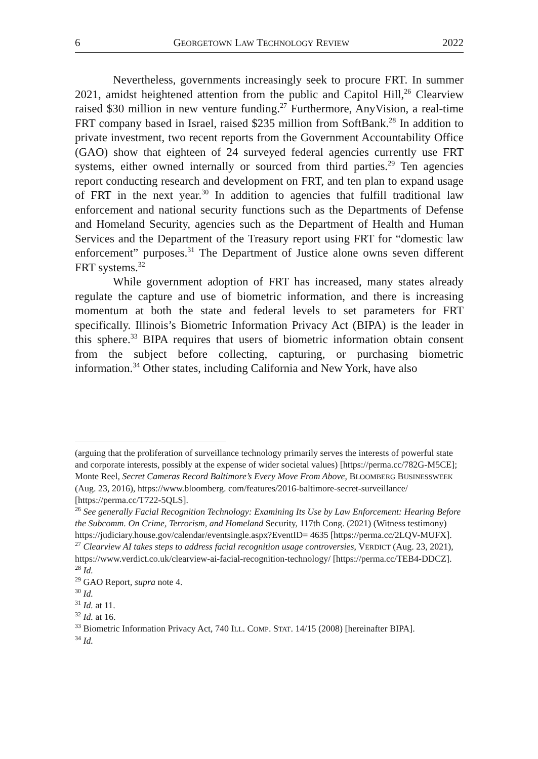6 GEORGETOWN LAW TECHNOLOGY REVIEW 2022
Nevertheless, governments increasingly seek to procure FRT. In summer 2021, amidst heightened attention from the public and Capitol Hill,<sup>26</sup> Clearview raised $30 million in new venture funding.<sup>27</sup> Furthermore, AnyVision, a real-time FRT company based in Israel, raised $235 million from SoftBank.<sup>28</sup> In addition to private investment, two recent reports from the Government Accountability Office (GAO) show that eighteen of 24 surveyed federal agencies currently use FRT systems, either owned internally or sourced from third parties.<sup>29</sup> Ten agencies report conducting research and development on FRT, and ten plan to expand usage of FRT in the next year.<sup>30</sup> In addition to agencies that fulfill traditional law enforcement and national security functions such as the Departments of Defense and Homeland Security, agencies such as the Department of Health and Human Services and the Department of the Treasury report using FRT for “domestic law enforcement” purposes.<sup>31</sup> The Department of Justice alone owns seven different FRT systems.<sup>32</sup>
While government adoption of FRT has increased, many states already regulate the capture and use of biometric information, and there is increasing momentum at both the state and federal levels to set parameters for FRT specifically. Illinois’s Biometric Information Privacy Act (BIPA) is the leader in this sphere.<sup>33</sup> BIPA requires that users of biometric information obtain consent from the subject before collecting, capturing, or purchasing biometric information.<sup>34</sup> Other states, including California and New York, have also
(arguing that the proliferation of surveillance technology primarily serves the interests of powerful state and corporate interests, possibly at the expense of wider societal values) [https://perma.cc/782G-M5CE]; Monte Reel, Secret Cameras Record Baltimore’s Every Move From Above, BLOOMBERG BUSINESSWEEK (Aug. 23, 2016), https://www.bloomberg. com/features/2016-baltimore-secret-surveillance/ [https://perma.cc/T722-5QLS].
<sup>26</sup> See generally Facial Recognition Technology: Examining Its Use by Law Enforcement: Hearing Before the Subcomm. On Crime, Terrorism, and Homeland Security, 117th Cong. (2021) (Witness testimony) https://judiciary.house.gov/calendar/eventsingle.aspx?EventID= 4635 [https://perma.cc/2LQV-MUFX].
<sup>27</sup> Clearview AI takes steps to address facial recognition usage controversies, VERDICT (Aug. 23, 2021), https://www.verdict.co.uk/clearview-ai-facial-recognition-technology/ [https://perma.cc/TEB4-DDCZ].
<sup>28</sup> Id.
<sup>29</sup> GAO Report, supra note 4.
<sup>30</sup> Id.
<sup>31</sup> Id. at 11.
<sup>32</sup> Id. at 16.
<sup>33</sup> Biometric Information Privacy Act, 740 ILL. COMP. STAT. 14/15 (2008) [hereinafter BIPA].
<sup>34</sup> Id.